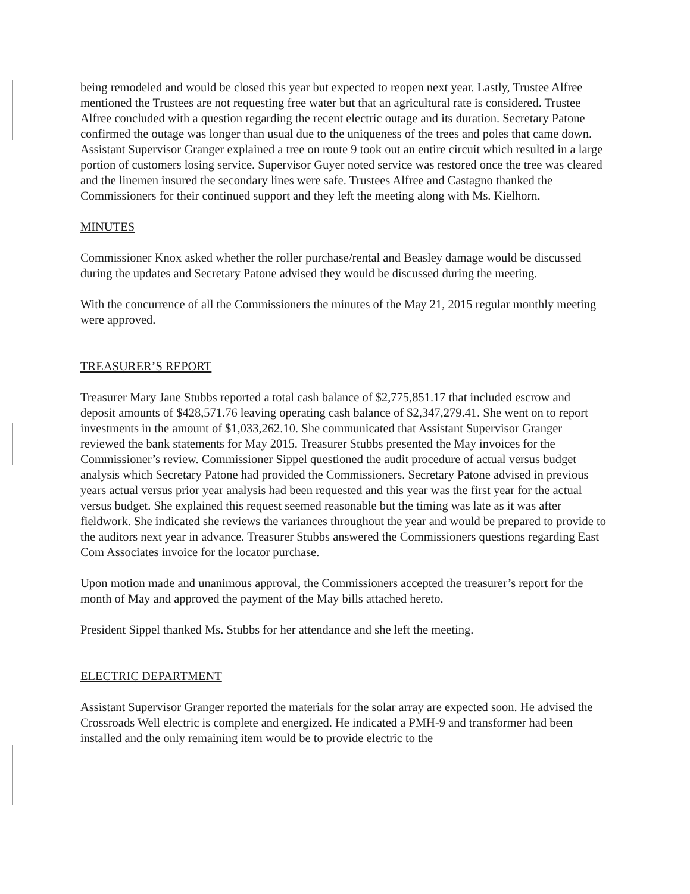being remodeled and would be closed this year but expected to reopen next year. Lastly, Trustee Alfree mentioned the Trustees are not requesting free water but that an agricultural rate is considered. Trustee Alfree concluded with a question regarding the recent electric outage and its duration. Secretary Patone confirmed the outage was longer than usual due to the uniqueness of the trees and poles that came down. Assistant Supervisor Granger explained a tree on route 9 took out an entire circuit which resulted in a large portion of customers losing service. Supervisor Guyer noted service was restored once the tree was cleared and the linemen insured the secondary lines were safe. Trustees Alfree and Castagno thanked the Commissioners for their continued support and they left the meeting along with Ms. Kielhorn.
MINUTES
Commissioner Knox asked whether the roller purchase/rental and Beasley damage would be discussed during the updates and Secretary Patone advised they would be discussed during the meeting.
With the concurrence of all the Commissioners the minutes of the May 21, 2015 regular monthly meeting were approved.
TREASURER’S REPORT
Treasurer Mary Jane Stubbs reported a total cash balance of $2,775,851.17 that included escrow and deposit amounts of $428,571.76 leaving operating cash balance of $2,347,279.41. She went on to report investments in the amount of $1,033,262.10. She communicated that Assistant Supervisor Granger reviewed the bank statements for May 2015. Treasurer Stubbs presented the May invoices for the Commissioner’s review. Commissioner Sippel questioned the audit procedure of actual versus budget analysis which Secretary Patone had provided the Commissioners. Secretary Patone advised in previous years actual versus prior year analysis had been requested and this year was the first year for the actual versus budget. She explained this request seemed reasonable but the timing was late as it was after fieldwork. She indicated she reviews the variances throughout the year and would be prepared to provide to the auditors next year in advance. Treasurer Stubbs answered the Commissioners questions regarding East Com Associates invoice for the locator purchase.
Upon motion made and unanimous approval, the Commissioners accepted the treasurer’s report for the month of May and approved the payment of the May bills attached hereto.
President Sippel thanked Ms. Stubbs for her attendance and she left the meeting.
ELECTRIC DEPARTMENT
Assistant Supervisor Granger reported the materials for the solar array are expected soon. He advised the Crossroads Well electric is complete and energized. He indicated a PMH-9 and transformer had been installed and the only remaining item would be to provide electric to the